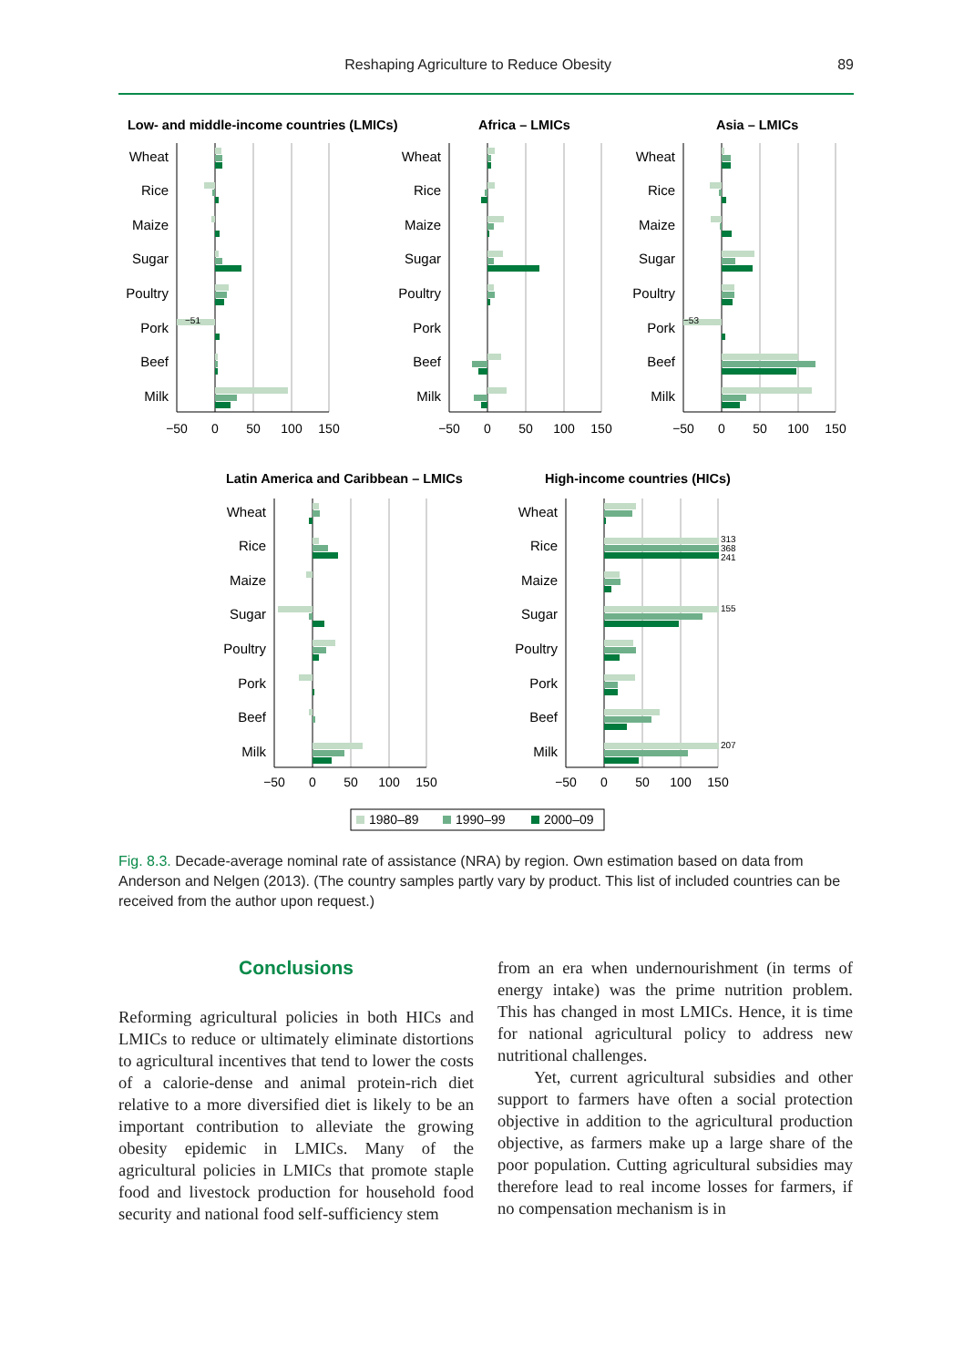Reshaping Agriculture to Reduce Obesity 89
Low- and middle-income countries (LMICs)
Africa – LMICs
Asia – LMICs
−51
Wheat
Rice
Maize
Sugar
Poultry
Pork
Beef
Milk
−50
0
50
100
150
Wheat
Rice
Maize
Sugar
Poultry
Pork
Beef
Milk
−50
0
50
100
150
−53
Wheat
Rice
Maize
Sugar
Poultry
Pork
Beef
Milk
−50
0
50
100
150
Latin America and Caribbean – LMICs
High-income countries (HICs)
Wheat
Rice
Maize
Sugar
Poultry
Pork
Beef
Milk
−50
0
50
100
150
313
368
241
155
207
Wheat
Rice
Maize
Sugar
Poultry
Pork
Beef
Milk
−50
0
50
100
150
1980–89
1990–99
2000–09
Fig. 8.3. Decade-average nominal rate of assistance (NRA) by region. Own estimation based on data from Anderson and Nelgen (2013). (The country samples partly vary by product. This list of included countries can be received from the author upon request.)
Conclusions
Reforming agricultural policies in both HICs and LMICs to reduce or ultimately eliminate distortions to agricultural incentives that tend to lower the costs of a calorie-dense and animal protein-rich diet relative to a more diversified diet is likely to be an important contribution to alleviate the growing obesity epidemic in LMICs. Many of the agricultural policies in LMICs that promote staple food and livestock production for household food security and national food self-sufficiency stem
from an era when undernourishment (in terms of energy intake) was the prime nutrition problem. This has changed in most LMICs. Hence, it is time for national agricultural policy to address new nutritional challenges.
Yet, current agricultural subsidies and other support to farmers have often a social protection objective in addition to the agricultural production objective, as farmers make up a large share of the poor population. Cutting agricultural subsidies may therefore lead to real income losses for farmers, if no compensation mechanism is in